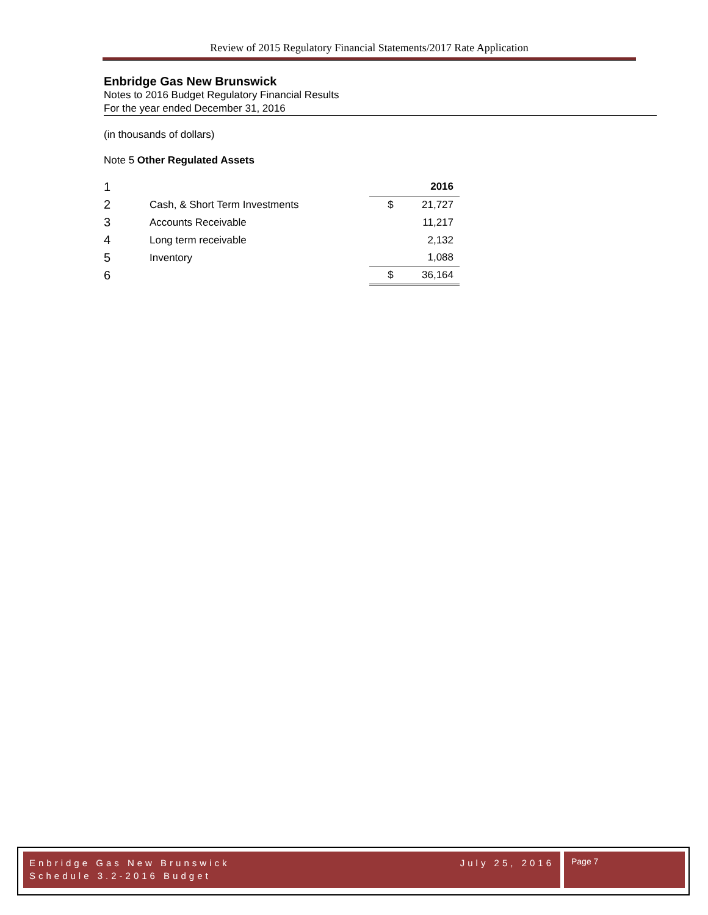Review of 2015 Regulatory Financial Statements/2017 Rate Application
Enbridge Gas New Brunswick
Notes to 2016 Budget Regulatory Financial Results
For the year ended December 31, 2016
(in thousands of dollars)
Note 5 Other Regulated Assets
| 1 | | | 2016 |
| 2 | Cash, & Short Term Investments | $ | 21,727 |
| 3 | Accounts Receivable | | 11,217 |
| 4 | Long term receivable | | 2,132 |
| 5 | Inventory | | 1,088 |
| 6 | | $ | 36,164 |
Enbridge Gas New Brunswick July 25, 2016
Schedule 3.2-2016 Budget
Page 7